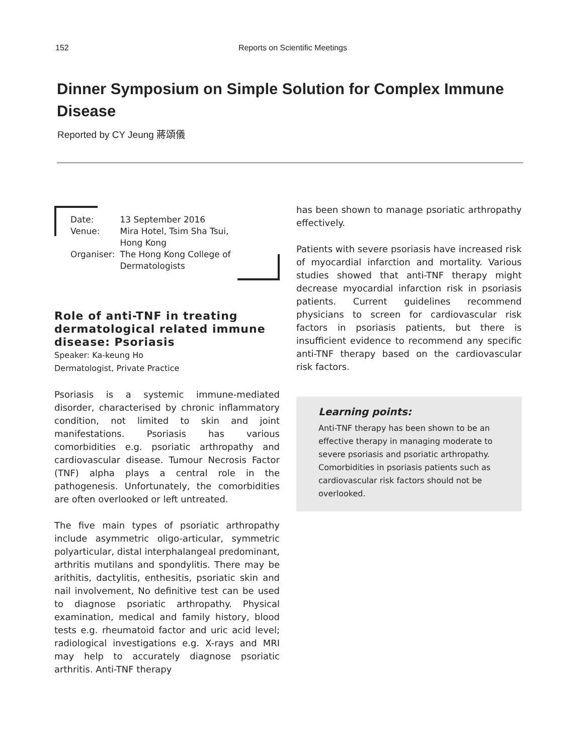152 Reports on Scientific Meetings
Dinner Symposium on Simple Solution for Complex Immune Disease
Reported by CY Jeung 蔣頌儀
| Date: | 13 September 2016 |
| Venue: | Mira Hotel, Tsim Sha Tsui, Hong Kong |
| Organiser: | The Hong Kong College of Dermatologists |
Role of anti-TNF in treating dermatological related immune disease: Psoriasis
Speaker: Ka-keung Ho
Dermatologist, Private Practice
Psoriasis is a systemic immune-mediated disorder, characterised by chronic inflammatory condition, not limited to skin and joint manifestations. Psoriasis has various comorbidities e.g. psoriatic arthropathy and cardiovascular disease. Tumour Necrosis Factor (TNF) alpha plays a central role in the pathogenesis. Unfortunately, the comorbidities are often overlooked or left untreated.
The five main types of psoriatic arthropathy include asymmetric oligo-articular, symmetric polyarticular, distal interphalangeal predominant, arthritis mutilans and spondylitis. There may be arithitis, dactylitis, enthesitis, psoriatic skin and nail involvement, No definitive test can be used to diagnose psoriatic arthropathy. Physical examination, medical and family history, blood tests e.g. rheumatoid factor and uric acid level; radiological investigations e.g. X-rays and MRI may help to accurately diagnose psoriatic arthritis. Anti-TNF therapy
has been shown to manage psoriatic arthropathy effectively.
Patients with severe psoriasis have increased risk of myocardial infarction and mortality. Various studies showed that anti-TNF therapy might decrease myocardial infarction risk in psoriasis patients. Current guidelines recommend physicians to screen for cardiovascular risk factors in psoriasis patients, but there is insufficient evidence to recommend any specific anti-TNF therapy based on the cardiovascular risk factors.
Learning points:
Anti-TNF therapy has been shown to be an effective therapy in managing moderate to severe psoriasis and psoriatic arthropathy. Comorbidities in psoriasis patients such as cardiovascular risk factors should not be overlooked.